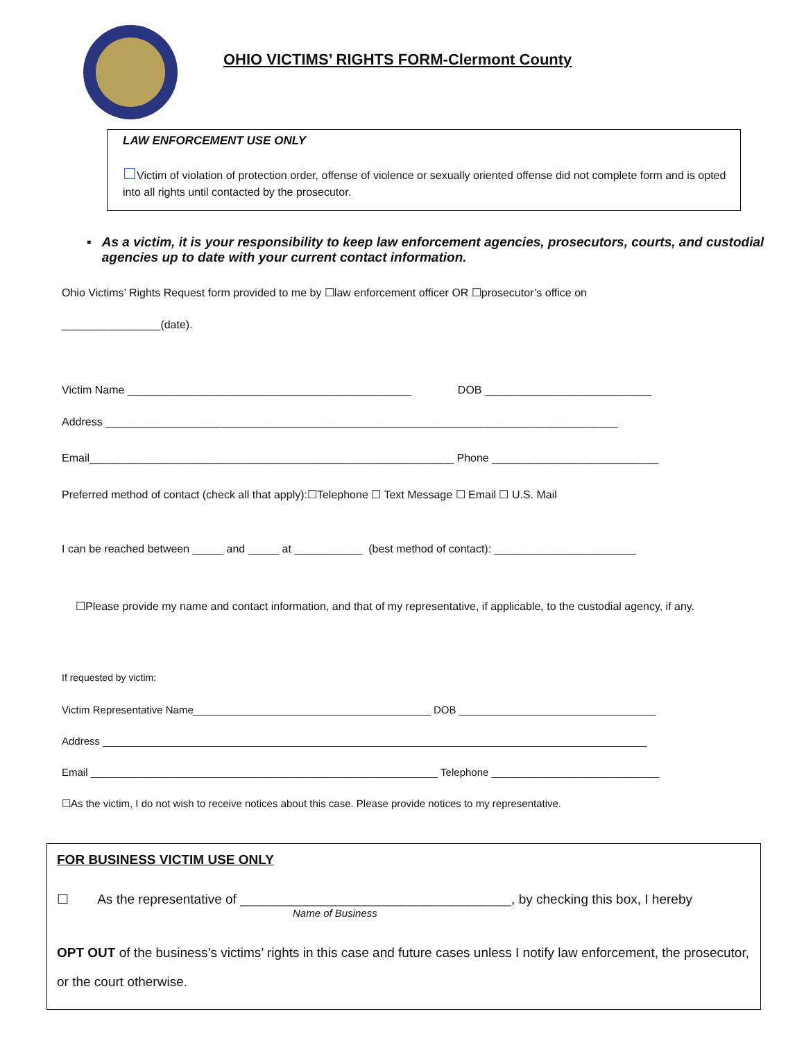OHIO VICTIMS’ RIGHTS FORM-Clermont County
LAW ENFORCEMENT USE ONLY
☐Victim of violation of protection order, offense of violence or sexually oriented offense did not complete form and is opted into all rights until contacted by the prosecutor.
▪ As a victim, it is your responsibility to keep law enforcement agencies, prosecutors, courts, and custodial agencies up to date with your current contact information.
Ohio Victims’ Rights Request form provided to me by ☐law enforcement officer OR ☐prosecutor’s office on
________________(date).
Victim Name ______________________________________________ DOB ___________________________
Address ___________________________________________________________________________________
Email___________________________________________________________ Phone ___________________________
Preferred method of contact (check all that apply):☐Telephone ☐ Text Message ☐ Email ☐ U.S. Mail
I can be reached between _____ and _____ at ___________ (best method of contact): _______________________
☐Please provide my name and contact information, and that of my representative, if applicable, to the custodial agency, if any.
If requested by victim:
Victim Representative Name_________________________________________ DOB __________________________________
Address ______________________________________________________________________________________________
Email ____________________________________________________________ Telephone _____________________________
☐As the victim, I do not wish to receive notices about this case. Please provide notices to my representative.
FOR BUSINESS VICTIM USE ONLY
☐ As the representative of _____________________________________, by checking this box, I hereby
Name of Business
OPT OUT of the business’s victims’ rights in this case and future cases unless I notify law enforcement, the prosecutor, or the court otherwise.